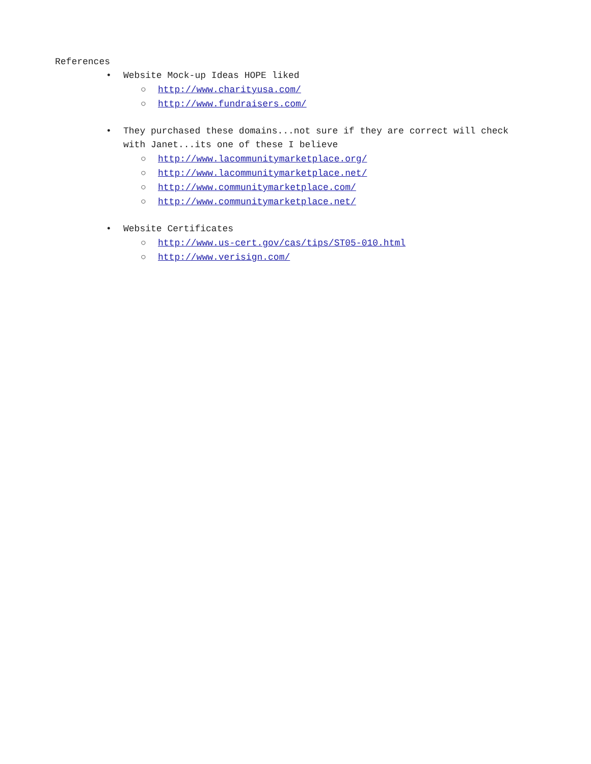References
• Website Mock-up Ideas HOPE liked
○ http://www.charityusa.com/
○ http://www.fundraisers.com/
• They purchased these domains...not sure if they are correct will check with Janet...its one of these I believe
○ http://www.lacommunitymarketplace.org/
○ http://www.lacommunitymarketplace.net/
○ http://www.communitymarketplace.com/
○ http://www.communitymarketplace.net/
• Website Certificates
○ http://www.us-cert.gov/cas/tips/ST05-010.html
○ http://www.verisign.com/